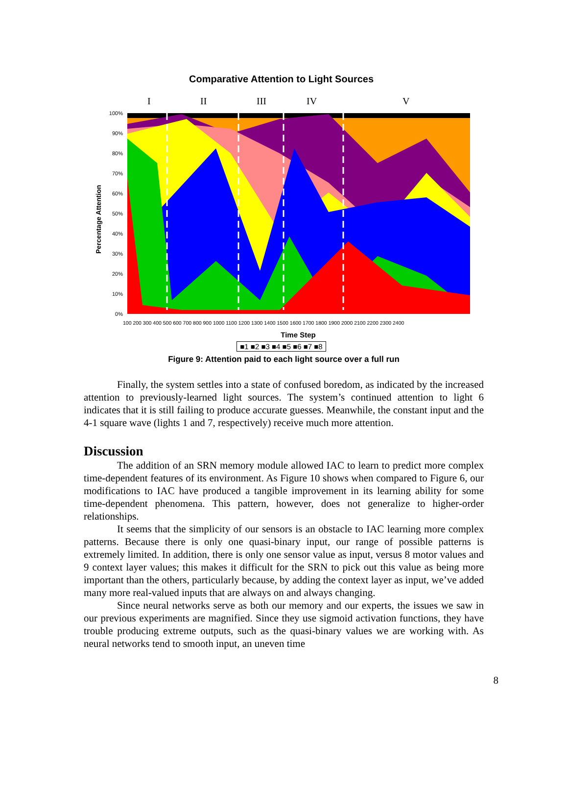Comparative Attention to Light Sources
I
II
III
IV
V
Percentage Attention
0%
10%
20%
30%
40%
50%
60%
70%
80%
90%
100%
100 200 300 400 500 600 700 800 900 1000 1100 1200 1300 1400 1500 1600 1700 1800 1900 2000 2100 2200 2300 2400
Time Step
■1 ■2 ■3 ■4 ■5 ■6 ■7 ■8
Figure 9: Attention paid to each light source over a full run
Finally, the system settles into a state of confused boredom, as indicated by the increased attention to previously-learned light sources. The system’s continued attention to light 6 indicates that it is still failing to produce accurate guesses. Meanwhile, the constant input and the 4-1 square wave (lights 1 and 7, respectively) receive much more attention.
Discussion
The addition of an SRN memory module allowed IAC to learn to predict more complex time-dependent features of its environment. As Figure 10 shows when compared to Figure 6, our modifications to IAC have produced a tangible improvement in its learning ability for some time-dependent phenomena. This pattern, however, does not generalize to higher-order relationships.
It seems that the simplicity of our sensors is an obstacle to IAC learning more complex patterns. Because there is only one quasi-binary input, our range of possible patterns is extremely limited. In addition, there is only one sensor value as input, versus 8 motor values and 9 context layer values; this makes it difficult for the SRN to pick out this value as being more important than the others, particularly because, by adding the context layer as input, we’ve added many more real-valued inputs that are always on and always changing.
Since neural networks serve as both our memory and our experts, the issues we saw in our previous experiments are magnified. Since they use sigmoid activation functions, they have trouble producing extreme outputs, such as the quasi-binary values we are working with. As neural networks tend to smooth input, an uneven time
8